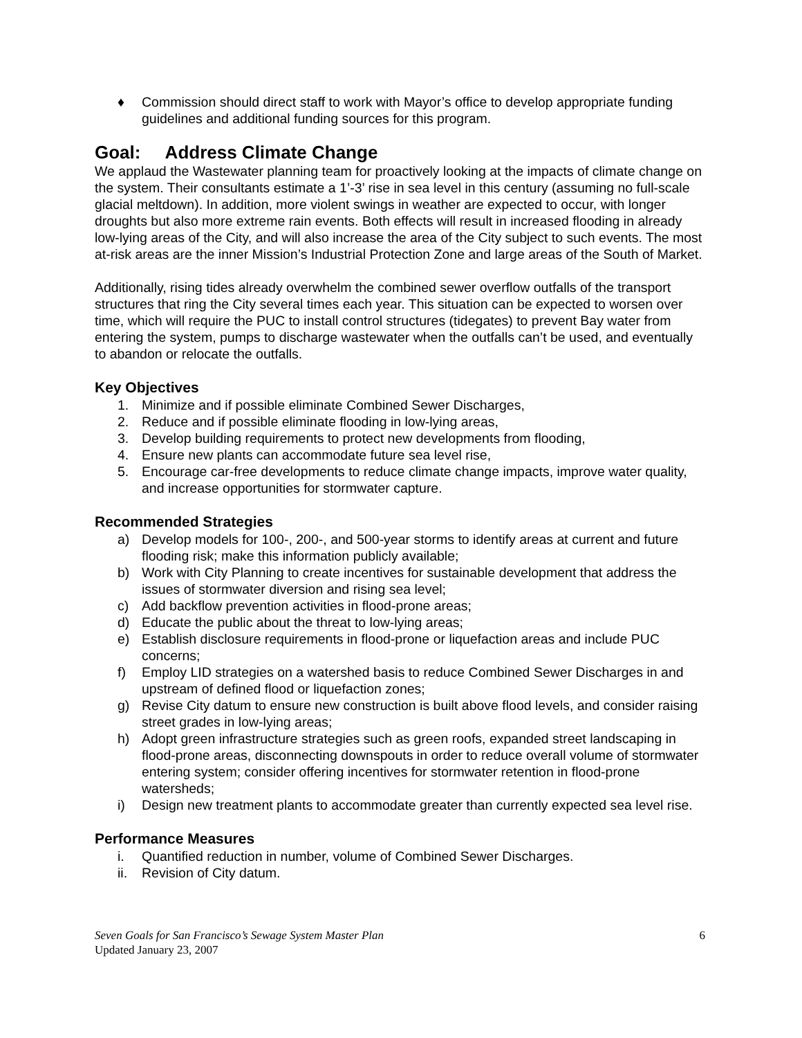♦ Commission should direct staff to work with Mayor’s office to develop appropriate funding guidelines and additional funding sources for this program.
Goal: Address Climate Change
We applaud the Wastewater planning team for proactively looking at the impacts of climate change on the system. Their consultants estimate a 1’-3’ rise in sea level in this century (assuming no full-scale glacial meltdown). In addition, more violent swings in weather are expected to occur, with longer droughts but also more extreme rain events. Both effects will result in increased flooding in already low-lying areas of the City, and will also increase the area of the City subject to such events. The most at-risk areas are the inner Mission’s Industrial Protection Zone and large areas of the South of Market.
Additionally, rising tides already overwhelm the combined sewer overflow outfalls of the transport structures that ring the City several times each year. This situation can be expected to worsen over time, which will require the PUC to install control structures (tidegates) to prevent Bay water from entering the system, pumps to discharge wastewater when the outfalls can’t be used, and eventually to abandon or relocate the outfalls.
Key Objectives
1. Minimize and if possible eliminate Combined Sewer Discharges,
2. Reduce and if possible eliminate flooding in low-lying areas,
3. Develop building requirements to protect new developments from flooding,
4. Ensure new plants can accommodate future sea level rise,
5. Encourage car-free developments to reduce climate change impacts, improve water quality, and increase opportunities for stormwater capture.
Recommended Strategies
a) Develop models for 100-, 200-, and 500-year storms to identify areas at current and future flooding risk; make this information publicly available;
b) Work with City Planning to create incentives for sustainable development that address the issues of stormwater diversion and rising sea level;
c) Add backflow prevention activities in flood-prone areas;
d) Educate the public about the threat to low-lying areas;
e) Establish disclosure requirements in flood-prone or liquefaction areas and include PUC concerns;
f) Employ LID strategies on a watershed basis to reduce Combined Sewer Discharges in and upstream of defined flood or liquefaction zones;
g) Revise City datum to ensure new construction is built above flood levels, and consider raising street grades in low-lying areas;
h) Adopt green infrastructure strategies such as green roofs, expanded street landscaping in flood-prone areas, disconnecting downspouts in order to reduce overall volume of stormwater entering system; consider offering incentives for stormwater retention in flood-prone watersheds;
i) Design new treatment plants to accommodate greater than currently expected sea level rise.
Performance Measures
i. Quantified reduction in number, volume of Combined Sewer Discharges.
ii. Revision of City datum.
Seven Goals for San Francisco’s Sewage System Master Plan
Updated January 23, 2007
6